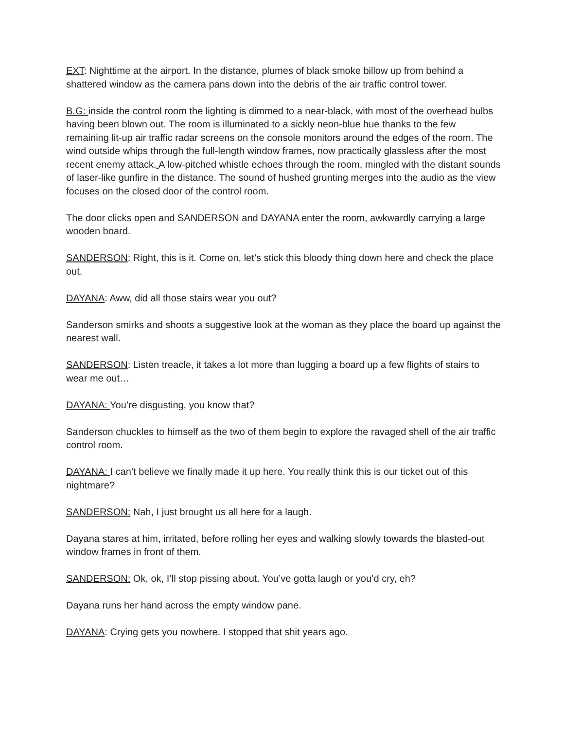EXT: Nighttime at the airport. In the distance, plumes of black smoke billow up from behind a shattered window as the camera pans down into the debris of the air traffic control tower.
B.G: inside the control room the lighting is dimmed to a near-black, with most of the overhead bulbs having been blown out. The room is illuminated to a sickly neon-blue hue thanks to the few remaining lit-up air traffic radar screens on the console monitors around the edges of the room. The wind outside whips through the full-length window frames, now practically glassless after the most recent enemy attack. A low-pitched whistle echoes through the room, mingled with the distant sounds of laser-like gunfire in the distance. The sound of hushed grunting merges into the audio as the view focuses on the closed door of the control room.
The door clicks open and SANDERSON and DAYANA enter the room, awkwardly carrying a large wooden board.
SANDERSON: Right, this is it. Come on, let’s stick this bloody thing down here and check the place out.
DAYANA: Aww, did all those stairs wear you out?
Sanderson smirks and shoots a suggestive look at the woman as they place the board up against the nearest wall.
SANDERSON: Listen treacle, it takes a lot more than lugging a board up a few flights of stairs to wear me out…
DAYANA: You’re disgusting, you know that?
Sanderson chuckles to himself as the two of them begin to explore the ravaged shell of the air traffic control room.
DAYANA: I can’t believe we finally made it up here. You really think this is our ticket out of this nightmare?
SANDERSON: Nah, I just brought us all here for a laugh.
Dayana stares at him, irritated, before rolling her eyes and walking slowly towards the blasted-out window frames in front of them.
SANDERSON: Ok, ok, I’ll stop pissing about. You’ve gotta laugh or you’d cry, eh?
Dayana runs her hand across the empty window pane.
DAYANA: Crying gets you nowhere. I stopped that shit years ago.